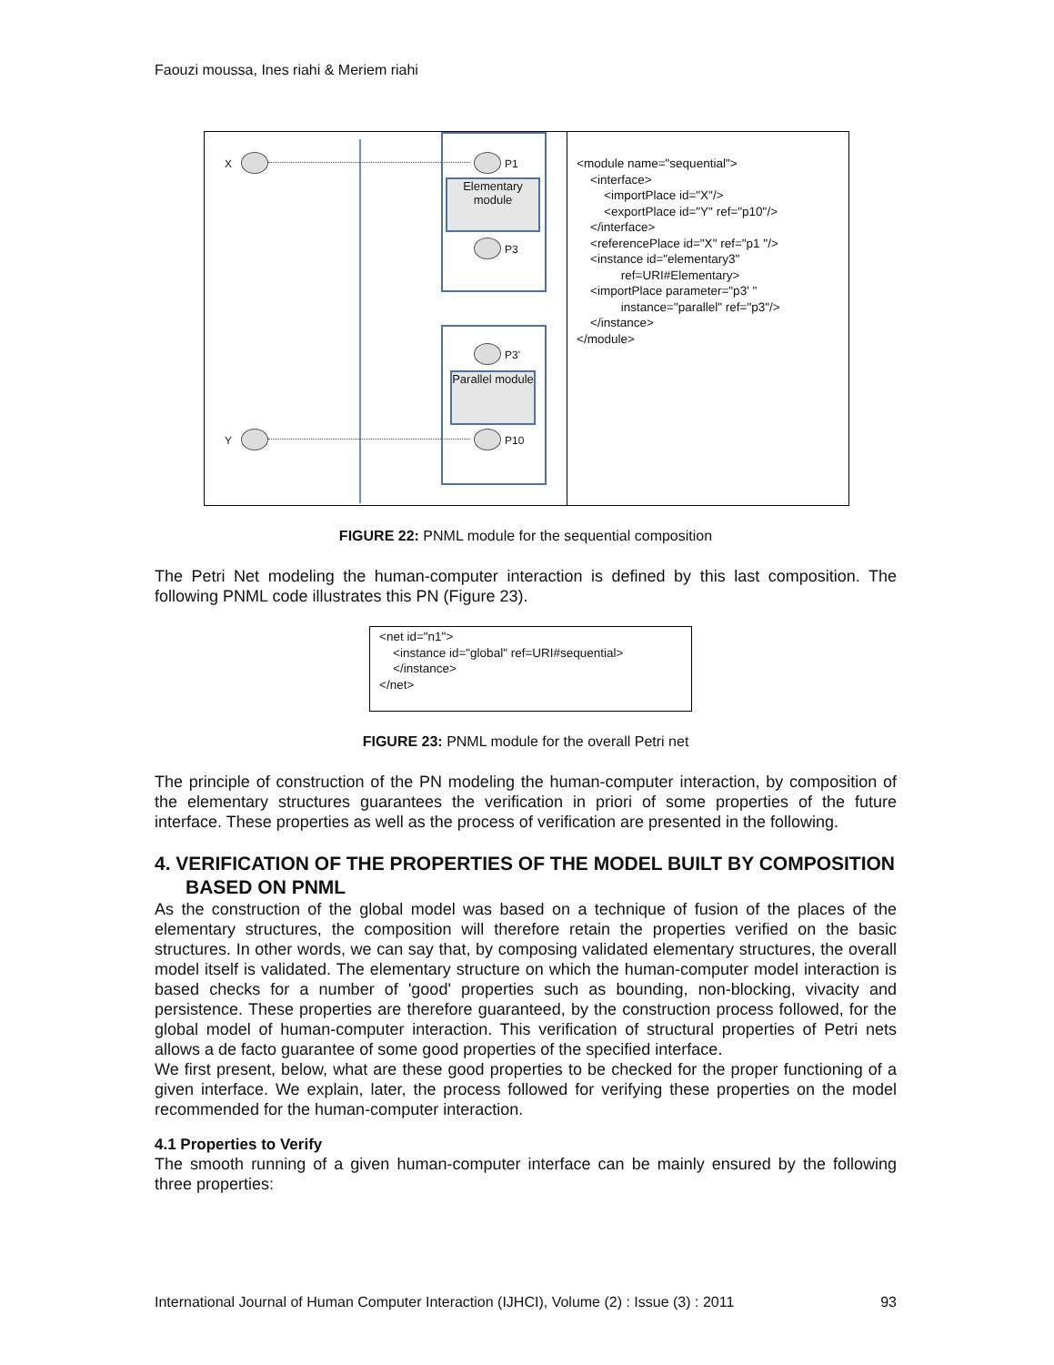Faouzi moussa, Ines riahi & Meriem riahi
X P1
Elementary module
P3
P3'
Parallel module
Y P10
<module name="sequential"> <interface> <importPlace id="X"/> <exportPlace id="Y" ref="p10"/> </interface> <referencePlace id="X" ref="p1 "/> <instance id="elementary3" ref=URI#Elementary> <importPlace parameter="p3' " instance="parallel" ref="p3"/> </instance> </module>
FIGURE 22: PNML module for the sequential composition
The Petri Net modeling the human-computer interaction is defined by this last composition. The following PNML code illustrates this PN (Figure 23).
<net id="n1"> <instance id="global" ref=URI#sequential> </instance> </net>
FIGURE 23: PNML module for the overall Petri net
The principle of construction of the PN modeling the human-computer interaction, by composition of the elementary structures guarantees the verification in priori of some properties of the future interface. These properties as well as the process of verification are presented in the following.
4. VERIFICATION OF THE PROPERTIES OF THE MODEL BUILT BY COMPOSITION BASED ON PNML
As the construction of the global model was based on a technique of fusion of the places of the elementary structures, the composition will therefore retain the properties verified on the basic structures. In other words, we can say that, by composing validated elementary structures, the overall model itself is validated. The elementary structure on which the human-computer model interaction is based checks for a number of 'good' properties such as bounding, non-blocking, vivacity and persistence. These properties are therefore guaranteed, by the construction process followed, for the global model of human-computer interaction. This verification of structural properties of Petri nets allows a de facto guarantee of some good properties of the specified interface.
We first present, below, what are these good properties to be checked for the proper functioning of a given interface. We explain, later, the process followed for verifying these properties on the model recommended for the human-computer interaction.
4.1 Properties to Verify
The smooth running of a given human-computer interface can be mainly ensured by the following three properties:
International Journal of Human Computer Interaction (IJHCI), Volume (2) : Issue (3) : 2011 93